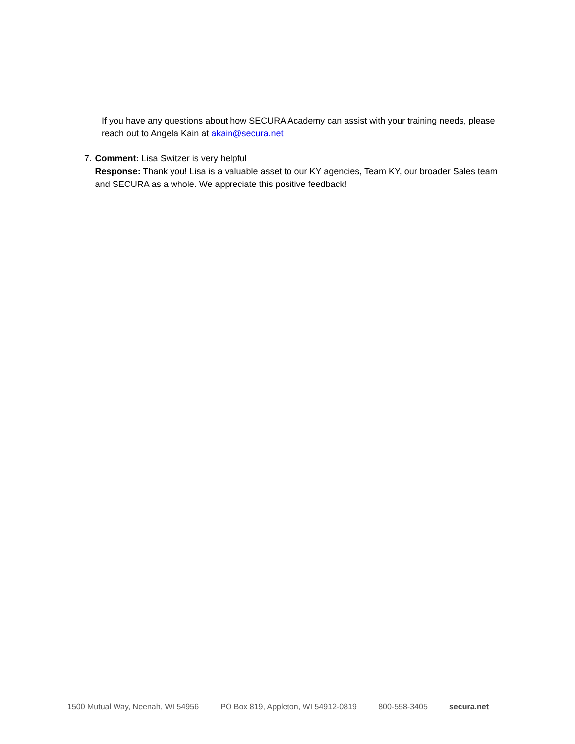If you have any questions about how SECURA Academy can assist with your training needs, please reach out to Angela Kain at akain@secura.net
7. Comment: Lisa Switzer is very helpful
Response: Thank you! Lisa is a valuable asset to our KY agencies, Team KY, our broader Sales team and SECURA as a whole. We appreciate this positive feedback!
1500 Mutual Way, Neenah, WI 54956 PO Box 819, Appleton, WI 54912-0819 800-558-3405 secura.net